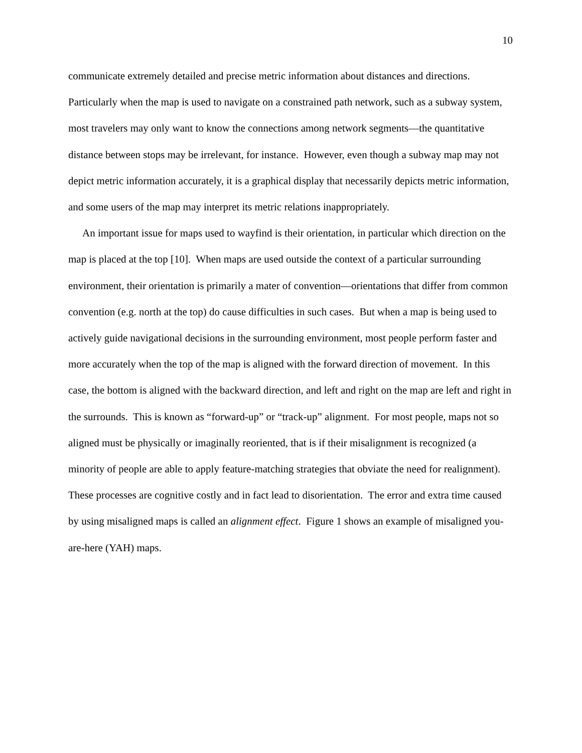10
communicate extremely detailed and precise metric information about distances and directions. Particularly when the map is used to navigate on a constrained path network, such as a subway system, most travelers may only want to know the connections among network segments—the quantitative distance between stops may be irrelevant, for instance. However, even though a subway map may not depict metric information accurately, it is a graphical display that necessarily depicts metric information, and some users of the map may interpret its metric relations inappropriately.
An important issue for maps used to wayfind is their orientation, in particular which direction on the map is placed at the top [10]. When maps are used outside the context of a particular surrounding environment, their orientation is primarily a mater of convention—orientations that differ from common convention (e.g. north at the top) do cause difficulties in such cases. But when a map is being used to actively guide navigational decisions in the surrounding environment, most people perform faster and more accurately when the top of the map is aligned with the forward direction of movement. In this case, the bottom is aligned with the backward direction, and left and right on the map are left and right in the surrounds. This is known as “forward-up” or “track-up” alignment. For most people, maps not so aligned must be physically or imaginally reoriented, that is if their misalignment is recognized (a minority of people are able to apply feature-matching strategies that obviate the need for realignment). These processes are cognitive costly and in fact lead to disorientation. The error and extra time caused by using misaligned maps is called an alignment effect. Figure 1 shows an example of misaligned you-are-here (YAH) maps.